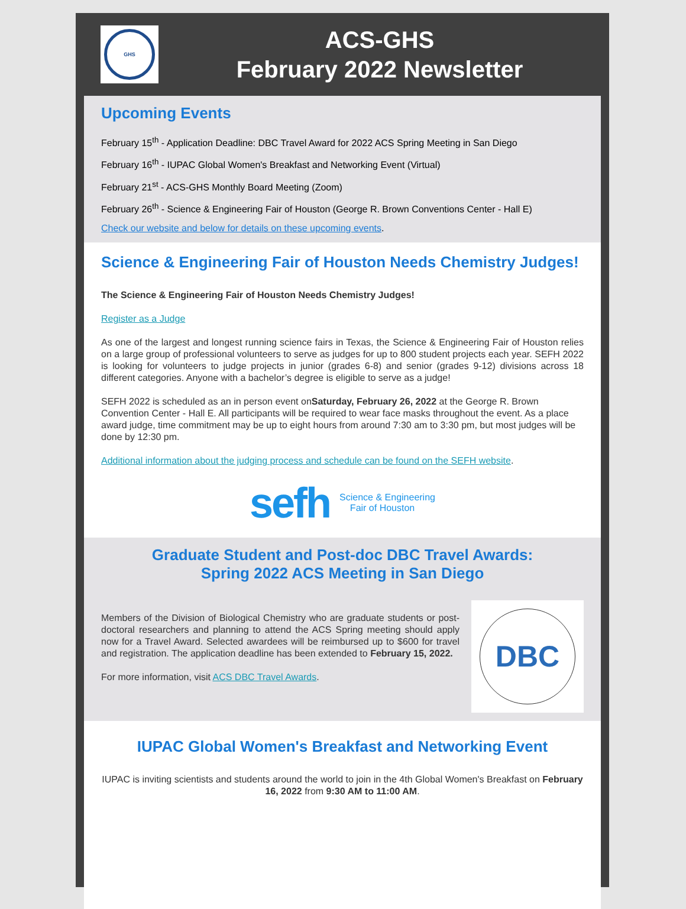GHS
ACS-GHS
February 2022 Newsletter
Upcoming Events
February 15<sup>th</sup> - Application Deadline: DBC Travel Award for 2022 ACS Spring Meeting in San Diego
February 16<sup>th</sup> - IUPAC Global Women's Breakfast and Networking Event (Virtual)
February 21<sup>st</sup> - ACS-GHS Monthly Board Meeting (Zoom)
February 26<sup>th</sup> - Science & Engineering Fair of Houston (George R. Brown Conventions Center - Hall E)
Check our website and below for details on these upcoming events.
Science & Engineering Fair of Houston Needs Chemistry Judges!
The Science & Engineering Fair of Houston Needs Chemistry Judges!
Register as a Judge
As one of the largest and longest running science fairs in Texas, the Science & Engineering Fair of Houston relies on a large group of professional volunteers to serve as judges for up to 800 student projects each year. SEFH 2022 is looking for volunteers to judge projects in junior (grades 6-8) and senior (grades 9-12) divisions across 18 different categories. Anyone with a bachelor’s degree is eligible to serve as a judge!
SEFH 2022 is scheduled as an in person event onSaturday, February 26, 2022 at the George R. Brown Convention Center - Hall E. All participants will be required to wear face masks throughout the event. As a place award judge, time commitment may be up to eight hours from around 7:30 am to 3:30 pm, but most judges will be done by 12:30 pm.
Additional information about the judging process and schedule can be found on the SEFH website.
sefh Science & Engineering
Fair of Houston
Graduate Student and Post-doc DBC Travel Awards:
Spring 2022 ACS Meeting in San Diego
Members of the Division of Biological Chemistry who are graduate students or post-doctoral researchers and planning to attend the ACS Spring meeting should apply now for a Travel Award. Selected awardees will be reimbursed up to $600 for travel and registration. The application deadline has been extended to February 15, 2022.
For more information, visit ACS DBC Travel Awards.
DBC
IUPAC Global Women's Breakfast and Networking Event
IUPAC is inviting scientists and students around the world to join in the 4th Global Women's Breakfast on February 16, 2022 from 9:30 AM to 11:00 AM.